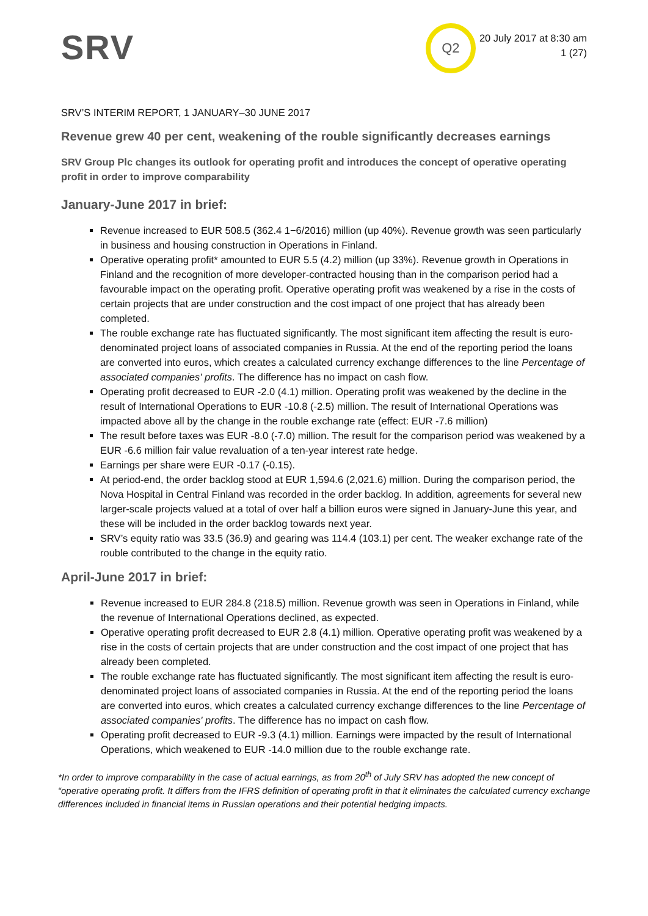SRV
Q2
20 July 2017 at 8:30 am
1 (27)
SRV’S INTERIM REPORT, 1 JANUARY–30 JUNE 2017
Revenue grew 40 per cent, weakening of the rouble significantly decreases earnings
SRV Group Plc changes its outlook for operating profit and introduces the concept of operative operating profit in order to improve comparability
January-June 2017 in brief:
Revenue increased to EUR 508.5 (362.4 1−6/2016) million (up 40%). Revenue growth was seen particularly in business and housing construction in Operations in Finland.
Operative operating profit* amounted to EUR 5.5 (4.2) million (up 33%). Revenue growth in Operations in Finland and the recognition of more developer-contracted housing than in the comparison period had a favourable impact on the operating profit. Operative operating profit was weakened by a rise in the costs of certain projects that are under construction and the cost impact of one project that has already been completed.
The rouble exchange rate has fluctuated significantly. The most significant item affecting the result is euro-denominated project loans of associated companies in Russia. At the end of the reporting period the loans are converted into euros, which creates a calculated currency exchange differences to the line Percentage of associated companies' profits. The difference has no impact on cash flow.
Operating profit decreased to EUR -2.0 (4.1) million. Operating profit was weakened by the decline in the result of International Operations to EUR -10.8 (-2.5) million. The result of International Operations was impacted above all by the change in the rouble exchange rate (effect: EUR -7.6 million)
The result before taxes was EUR -8.0 (-7.0) million. The result for the comparison period was weakened by a EUR -6.6 million fair value revaluation of a ten-year interest rate hedge.
Earnings per share were EUR -0.17 (-0.15).
At period-end, the order backlog stood at EUR 1,594.6 (2,021.6) million. During the comparison period, the Nova Hospital in Central Finland was recorded in the order backlog. In addition, agreements for several new larger-scale projects valued at a total of over half a billion euros were signed in January-June this year, and these will be included in the order backlog towards next year.
SRV’s equity ratio was 33.5 (36.9) and gearing was 114.4 (103.1) per cent. The weaker exchange rate of the rouble contributed to the change in the equity ratio.
April-June 2017 in brief:
Revenue increased to EUR 284.8 (218.5) million. Revenue growth was seen in Operations in Finland, while the revenue of International Operations declined, as expected.
Operative operating profit decreased to EUR 2.8 (4.1) million. Operative operating profit was weakened by a rise in the costs of certain projects that are under construction and the cost impact of one project that has already been completed.
The rouble exchange rate has fluctuated significantly. The most significant item affecting the result is euro-denominated project loans of associated companies in Russia. At the end of the reporting period the loans are converted into euros, which creates a calculated currency exchange differences to the line Percentage of associated companies' profits. The difference has no impact on cash flow.
Operating profit decreased to EUR -9.3 (4.1) million. Earnings were impacted by the result of International Operations, which weakened to EUR -14.0 million due to the rouble exchange rate.
*In order to improve comparability in the case of actual earnings, as from 20<sup>th</sup> of July SRV has adopted the new concept of “operative operating profit. It differs from the IFRS definition of operating profit in that it eliminates the calculated currency exchange differences included in financial items in Russian operations and their potential hedging impacts.